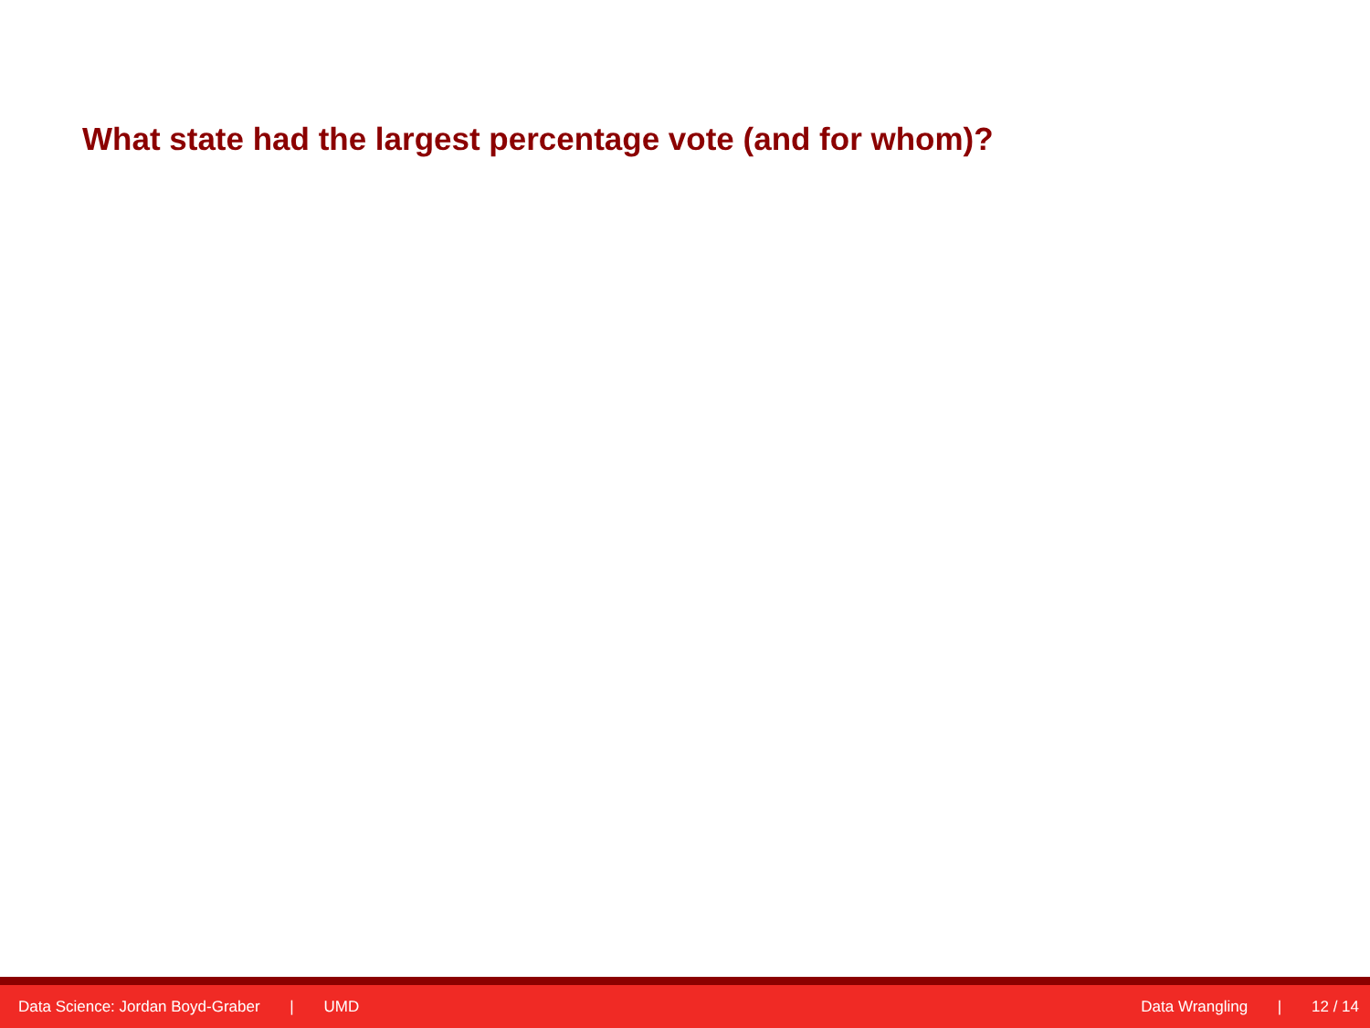What state had the largest percentage vote (and for whom)?
Data Science: Jordan Boyd-Graber | UMD
Data Wrangling | 12 / 14